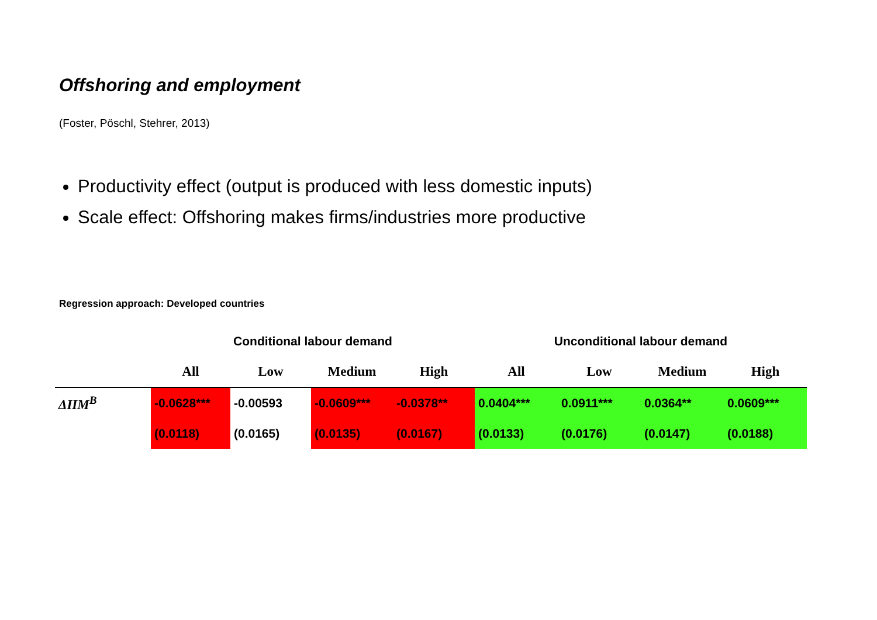Offshoring and employment
(Foster, Pöschl, Stehrer, 2013)
Productivity effect (output is produced with less domestic inputs)
Scale effect: Offshoring makes firms/industries more productive
Regression approach: Developed countries
| | Conditional labour demand | | | | Unconditional labour demand | | | |
| --- | --- | --- | --- | --- | --- | --- | --- | --- |
| | All | Low | Medium | High | All | Low | Medium | High |
| ΔIIM<sup>B</sup> | -0.0628*** | -0.00593 | -0.0609*** | -0.0378** | 0.0404*** | 0.0911*** | 0.0364** | 0.0609*** |
| | (0.0118) | (0.0165) | (0.0135) | (0.0167) | (0.0133) | (0.0176) | (0.0147) | (0.0188) |